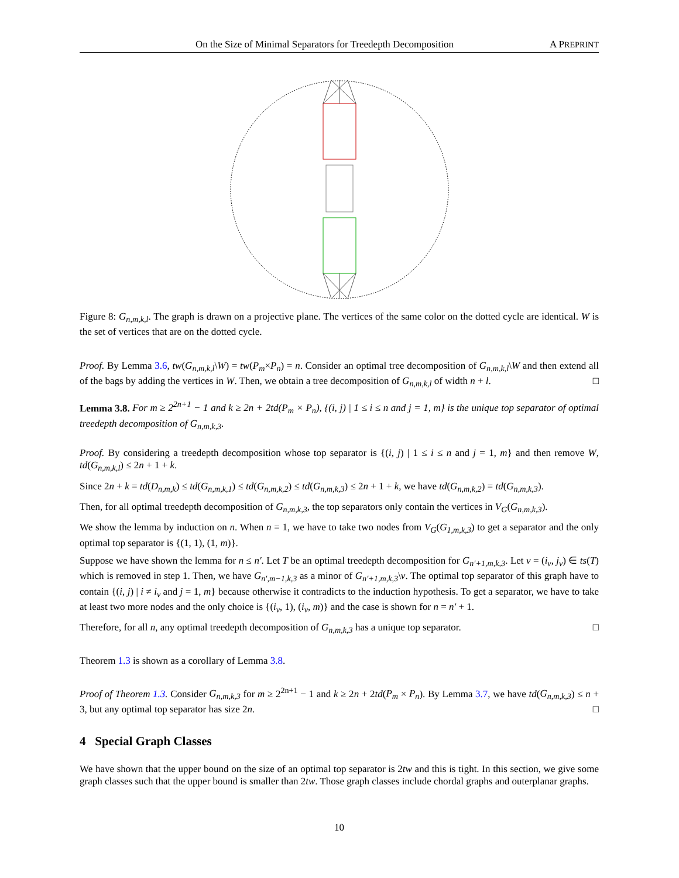On the Size of Minimal Separators for Treedepth Decomposition A PREPRINT
Figure 8: G<sub>n,m,k,l</sub>. The graph is drawn on a projective plane. The vertices of the same color on the dotted cycle are identical. W is the set of vertices that are on the dotted cycle.
Proof. By Lemma 3.6, tw(G<sub>n,m,k,l</sub>\W) = tw(P<sub>m</sub>×P<sub>n</sub>) = n. Consider an optimal tree decomposition of G<sub>n,m,k,l</sub>\W and then extend all of the bags by adding the vertices in W. Then, we obtain a tree decomposition of G<sub>n,m,k,l</sub> of width n + l. □
Lemma 3.8. For m ≥ 2<sup>2n+1</sup> − 1 and k ≥ 2n + 2td(P<sub>m</sub> × P<sub>n</sub>), {(i, j) | 1 ≤ i ≤ n and j = 1, m} is the unique top separator of optimal treedepth decomposition of G<sub>n,m,k,3</sub>.
Proof. By considering a treedepth decomposition whose top separator is {(i, j) | 1 ≤ i ≤ n and j = 1, m} and then remove W, td(G<sub>n,m,k,l</sub>) ≤ 2n + 1 + k.
Since 2n + k = td(D<sub>n,m,k</sub>) ≤ td(G<sub>n,m,k,1</sub>) ≤ td(G<sub>n,m,k,2</sub>) ≤ td(G<sub>n,m,k,3</sub>) ≤ 2n + 1 + k, we have td(G<sub>n,m,k,2</sub>) = td(G<sub>n,m,k,3</sub>).
Then, for all optimal treedepth decomposition of G<sub>n,m,k,3</sub>, the top separators only contain the vertices in V<sub>G</sub>(G<sub>n,m,k,3</sub>).
We show the lemma by induction on n. When n = 1, we have to take two nodes from V<sub>G</sub>(G<sub>1,m,k,3</sub>) to get a separator and the only optimal top separator is {(1, 1), (1, m)}.
Suppose we have shown the lemma for n ≤ n′. Let T be an optimal treedepth decomposition for G<sub>n′+1,m,k,3</sub>. Let v = (i<sub>v</sub>, j<sub>v</sub>) ∈ ts(T) which is removed in step 1. Then, we have G<sub>n′,m−1,k,3</sub> as a minor of G<sub>n′+1,m,k,3</sub>\v. The optimal top separator of this graph have to contain {(i, j) | i ≠ i<sub>v</sub> and j = 1, m} because otherwise it contradicts to the induction hypothesis. To get a separator, we have to take at least two more nodes and the only choice is {(i<sub>v</sub>, 1), (i<sub>v</sub>, m)} and the case is shown for n = n′ + 1.
Therefore, for all n, any optimal treedepth decomposition of G<sub>n,m,k,3</sub> has a unique top separator. □
Theorem 1.3 is shown as a corollary of Lemma 3.8.
Proof of Theorem 1.3. Consider G<sub>n,m,k,3</sub> for m ≥ 2<sup>2n+1</sup> − 1 and k ≥ 2n + 2td(P<sub>m</sub> × P<sub>n</sub>). By Lemma 3.7, we have td(G<sub>n,m,k,3</sub>) ≤ n + 3, but any optimal top separator has size 2n. □
4 Special Graph Classes
We have shown that the upper bound on the size of an optimal top separator is 2tw and this is tight. In this section, we give some graph classes such that the upper bound is smaller than 2tw. Those graph classes include chordal graphs and outerplanar graphs.
10